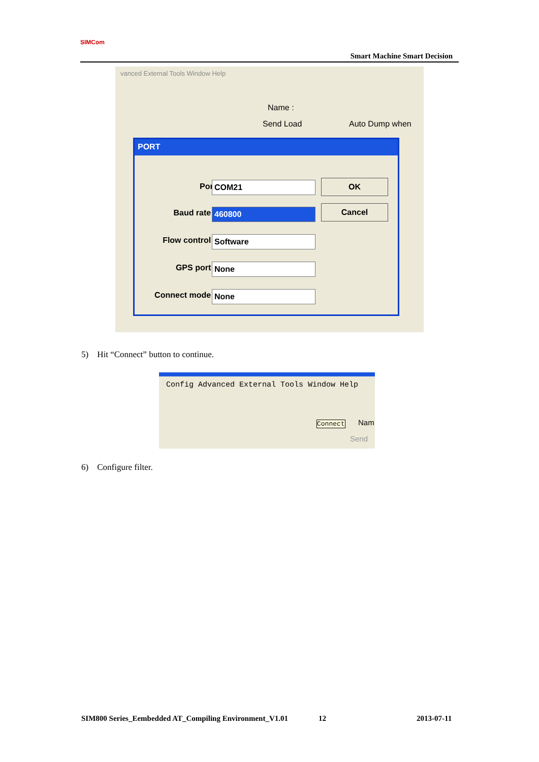SIMCom
Smart Machine Smart Decision
vanced External Tools Window Help
Name :
Send Load Auto Dump when
PORT
Port COM21 OK
Baud rate : 460800 Cancel
Flow control : Software
GPS port : None
Connect mode : None
5) Hit “Connect” button to continue.
Config Advanced External Tools Window Help
Connect Nam
Send
6) Configure filter.
SIM800 Series_Eembedded AT_Compiling Environment_V1.01
12 2013-07-11